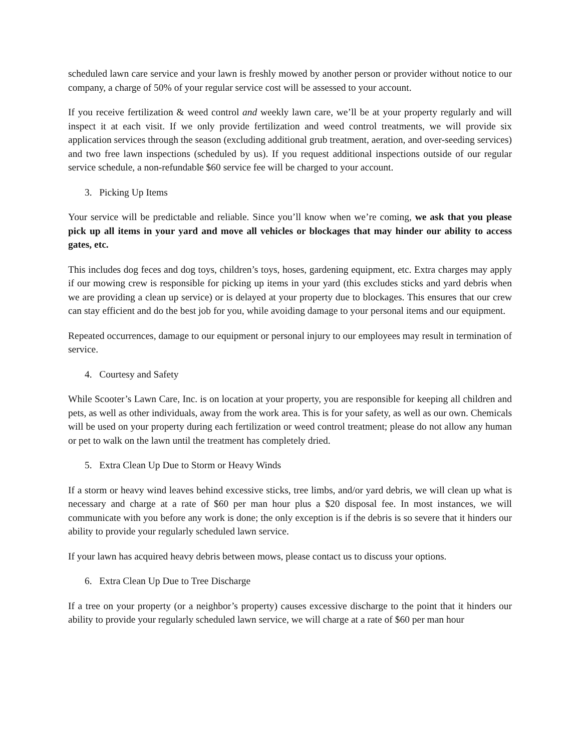scheduled lawn care service and your lawn is freshly mowed by another person or provider without notice to our company, a charge of 50% of your regular service cost will be assessed to your account.
If you receive fertilization & weed control and weekly lawn care, we’ll be at your property regularly and will inspect it at each visit. If we only provide fertilization and weed control treatments, we will provide six application services through the season (excluding additional grub treatment, aeration, and over-seeding services) and two free lawn inspections (scheduled by us). If you request additional inspections outside of our regular service schedule, a non-refundable $60 service fee will be charged to your account.
3. Picking Up Items
Your service will be predictable and reliable. Since you’ll know when we’re coming, we ask that you please pick up all items in your yard and move all vehicles or blockages that may hinder our ability to access gates, etc.
This includes dog feces and dog toys, children’s toys, hoses, gardening equipment, etc. Extra charges may apply if our mowing crew is responsible for picking up items in your yard (this excludes sticks and yard debris when we are providing a clean up service) or is delayed at your property due to blockages. This ensures that our crew can stay efficient and do the best job for you, while avoiding damage to your personal items and our equipment.
Repeated occurrences, damage to our equipment or personal injury to our employees may result in termination of service.
4. Courtesy and Safety
While Scooter’s Lawn Care, Inc. is on location at your property, you are responsible for keeping all children and pets, as well as other individuals, away from the work area. This is for your safety, as well as our own. Chemicals will be used on your property during each fertilization or weed control treatment; please do not allow any human or pet to walk on the lawn until the treatment has completely dried.
5. Extra Clean Up Due to Storm or Heavy Winds
If a storm or heavy wind leaves behind excessive sticks, tree limbs, and/or yard debris, we will clean up what is necessary and charge at a rate of $60 per man hour plus a $20 disposal fee. In most instances, we will communicate with you before any work is done; the only exception is if the debris is so severe that it hinders our ability to provide your regularly scheduled lawn service.
If your lawn has acquired heavy debris between mows, please contact us to discuss your options.
6. Extra Clean Up Due to Tree Discharge
If a tree on your property (or a neighbor’s property) causes excessive discharge to the point that it hinders our ability to provide your regularly scheduled lawn service, we will charge at a rate of $60 per man hour